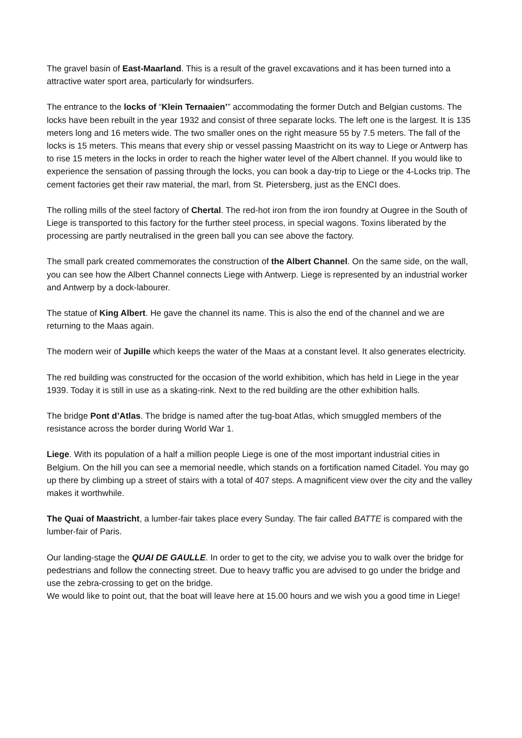The gravel basin of East-Maarland. This is a result of the gravel excavations and it has been turned into a attractive water sport area, particularly for windsurfers.
The entrance to the locks of “Klein Ternaaien’” accommodating the former Dutch and Belgian customs. The locks have been rebuilt in the year 1932 and consist of three separate locks. The left one is the largest. It is 135 meters long and 16 meters wide. The two smaller ones on the right measure 55 by 7.5 meters. The fall of the locks is 15 meters. This means that every ship or vessel passing Maastricht on its way to Liege or Antwerp has to rise 15 meters in the locks in order to reach the higher water level of the Albert channel. If you would like to experience the sensation of passing through the locks, you can book a day-trip to Liege or the 4-Locks trip. The cement factories get their raw material, the marl, from St. Pietersberg, just as the ENCI does.
The rolling mills of the steel factory of Chertal. The red-hot iron from the iron foundry at Ougree in the South of Liege is transported to this factory for the further steel process, in special wagons. Toxins liberated by the processing are partly neutralised in the green ball you can see above the factory.
The small park created commemorates the construction of the Albert Channel. On the same side, on the wall, you can see how the Albert Channel connects Liege with Antwerp. Liege is represented by an industrial worker and Antwerp by a dock-labourer.
The statue of King Albert. He gave the channel its name. This is also the end of the channel and we are returning to the Maas again.
The modern weir of Jupille which keeps the water of the Maas at a constant level. It also generates electricity.
The red building was constructed for the occasion of the world exhibition, which has held in Liege in the year 1939. Today it is still in use as a skating-rink. Next to the red building are the other exhibition halls.
The bridge Pont d’Atlas. The bridge is named after the tug-boat Atlas, which smuggled members of the resistance across the border during World War 1.
Liege. With its population of a half a million people Liege is one of the most important industrial cities in Belgium. On the hill you can see a memorial needle, which stands on a fortification named Citadel. You may go up there by climbing up a street of stairs with a total of 407 steps. A magnificent view over the city and the valley makes it worthwhile.
The Quai of Maastricht, a lumber-fair takes place every Sunday. The fair called BATTE is compared with the lumber-fair of Paris.
Our landing-stage the QUAI DE GAULLE. In order to get to the city, we advise you to walk over the bridge for pedestrians and follow the connecting street. Due to heavy traffic you are advised to go under the bridge and use the zebra-crossing to get on the bridge.
We would like to point out, that the boat will leave here at 15.00 hours and we wish you a good time in Liege!